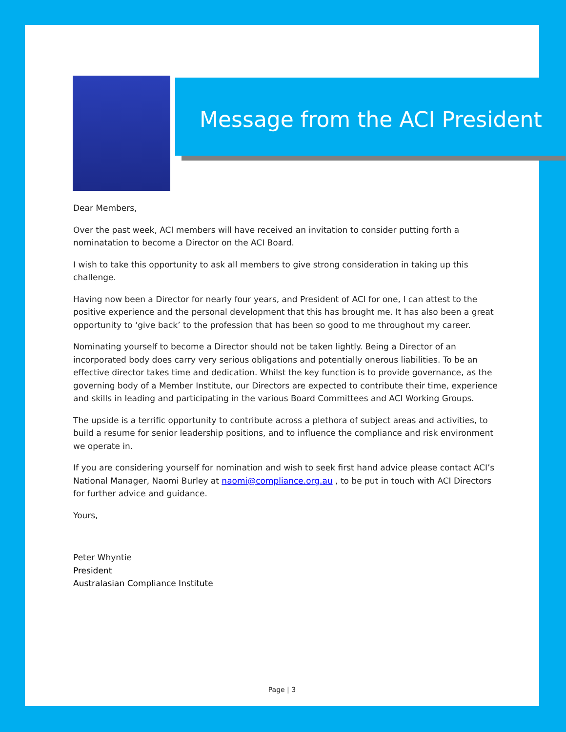Message from the ACI President
Dear Members,
Over the past week, ACI members will have received an invitation to consider putting forth a nominatation to become a Director on the ACI Board.
I wish to take this opportunity to ask all members to give strong consideration in taking up this challenge.
Having now been a Director for nearly four years, and President of ACI for one, I can attest to the positive experience and the personal development that this has brought me. It has also been a great opportunity to ‘give back’ to the profession that has been so good to me throughout my career.
Nominating yourself to become a Director should not be taken lightly. Being a Director of an incorporated body does carry very serious obligations and potentially onerous liabilities. To be an effective director takes time and dedication. Whilst the key function is to provide governance, as the governing body of a Member Institute, our Directors are expected to contribute their time, experience and skills in leading and participating in the various Board Committees and ACI Working Groups.
The upside is a terrific opportunity to contribute across a plethora of subject areas and activities, to build a resume for senior leadership positions, and to influence the compliance and risk environment we operate in.
If you are considering yourself for nomination and wish to seek first hand advice please contact ACI’s National Manager, Naomi Burley at naomi@compliance.org.au , to be put in touch with ACI Directors for further advice and guidance.
Yours,
Peter Whyntie
President
Australasian Compliance Institute
Page | 3